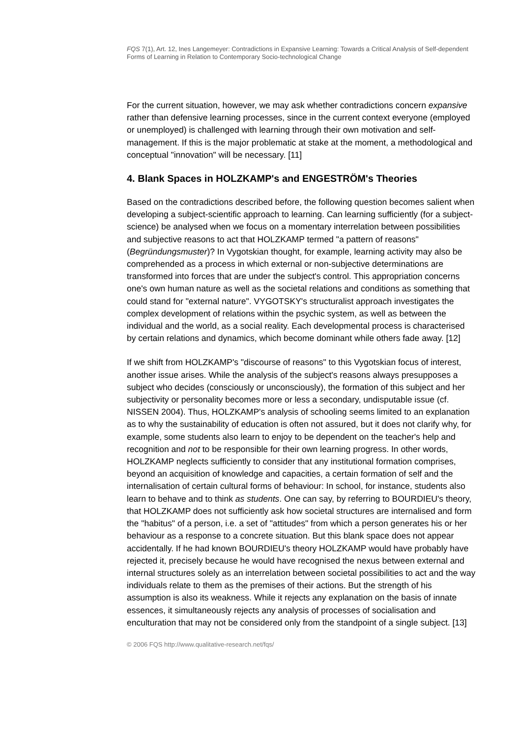FQS 7(1), Art. 12, Ines Langemeyer: Contradictions in Expansive Learning: Towards a Critical Analysis of Self-dependent Forms of Learning in Relation to Contemporary Socio-technological Change
For the current situation, however, we may ask whether contradictions concern expansive rather than defensive learning processes, since in the current context everyone (employed or unemployed) is challenged with learning through their own motivation and self-management. If this is the major problematic at stake at the moment, a methodological and conceptual "innovation" will be necessary. [11]
4. Blank Spaces in HOLZKAMP's and ENGESTRÖM's Theories
Based on the contradictions described before, the following question becomes salient when developing a subject-scientific approach to learning. Can learning sufficiently (for a subject-science) be analysed when we focus on a momentary interrelation between possibilities and subjective reasons to act that HOLZKAMP termed "a pattern of reasons" (Begründungsmuster)? In Vygotskian thought, for example, learning activity may also be comprehended as a process in which external or non-subjective determinations are transformed into forces that are under the subject's control. This appropriation concerns one's own human nature as well as the societal relations and conditions as something that could stand for "external nature". VYGOTSKY's structuralist approach investigates the complex development of relations within the psychic system, as well as between the individual and the world, as a social reality. Each developmental process is characterised by certain relations and dynamics, which become dominant while others fade away. [12]
If we shift from HOLZKAMP's "discourse of reasons" to this Vygotskian focus of interest, another issue arises. While the analysis of the subject's reasons always presupposes a subject who decides (consciously or unconsciously), the formation of this subject and her subjectivity or personality becomes more or less a secondary, undisputable issue (cf. NISSEN 2004). Thus, HOLZKAMP's analysis of schooling seems limited to an explanation as to why the sustainability of education is often not assured, but it does not clarify why, for example, some students also learn to enjoy to be dependent on the teacher's help and recognition and not to be responsible for their own learning progress. In other words, HOLZKAMP neglects sufficiently to consider that any institutional formation comprises, beyond an acquisition of knowledge and capacities, a certain formation of self and the internalisation of certain cultural forms of behaviour: In school, for instance, students also learn to behave and to think as students. One can say, by referring to BOURDIEU's theory, that HOLZKAMP does not sufficiently ask how societal structures are internalised and form the "habitus" of a person, i.e. a set of "attitudes" from which a person generates his or her behaviour as a response to a concrete situation. But this blank space does not appear accidentally. If he had known BOURDIEU's theory HOLZKAMP would have probably have rejected it, precisely because he would have recognised the nexus between external and internal structures solely as an interrelation between societal possibilities to act and the way individuals relate to them as the premises of their actions. But the strength of his assumption is also its weakness. While it rejects any explanation on the basis of innate essences, it simultaneously rejects any analysis of processes of socialisation and enculturation that may not be considered only from the standpoint of a single subject. [13]
© 2006 FQS http://www.qualitative-research.net/fqs/